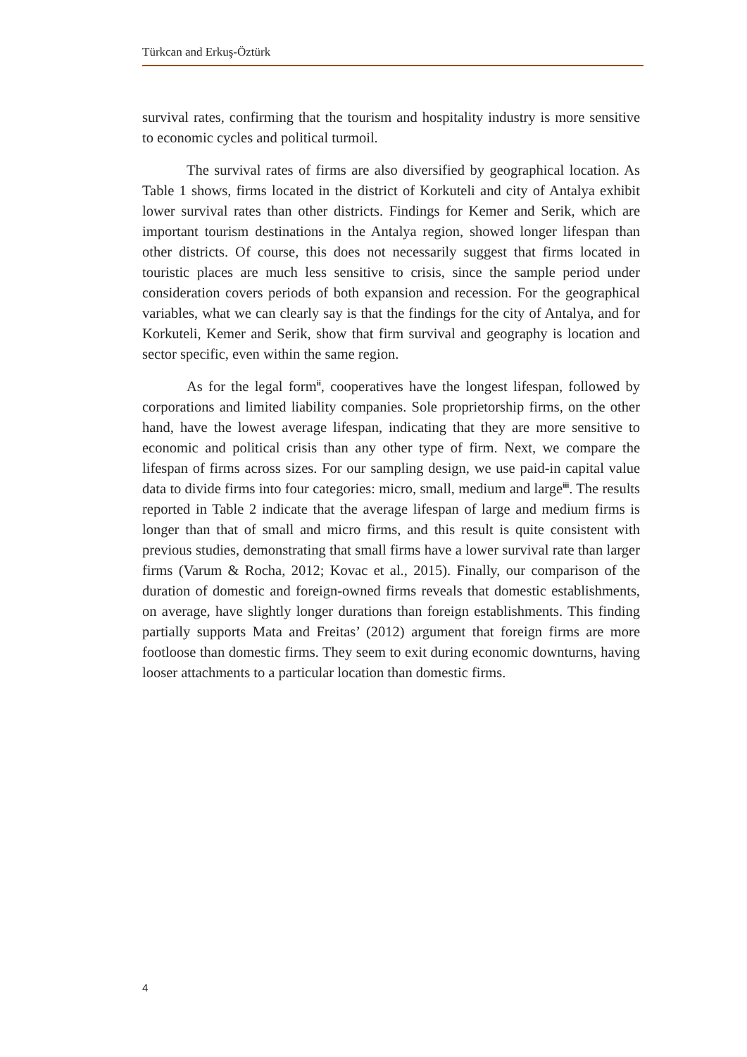Türkcan and Erkuş-Öztürk
survival rates, confirming that the tourism and hospitality industry is more sensitive to economic cycles and political turmoil.
The survival rates of firms are also diversified by geographical location. As Table 1 shows, firms located in the district of Korkuteli and city of Antalya exhibit lower survival rates than other districts. Findings for Kemer and Serik, which are important tourism destinations in the Antalya region, showed longer lifespan than other districts. Of course, this does not necessarily suggest that firms located in touristic places are much less sensitive to crisis, since the sample period under consideration covers periods of both expansion and recession. For the geographical variables, what we can clearly say is that the findings for the city of Antalya, and for Korkuteli, Kemer and Serik, show that firm survival and geography is location and sector specific, even within the same region.
As for the legal form<sup>ii</sup>, cooperatives have the longest lifespan, followed by corporations and limited liability companies. Sole proprietorship firms, on the other hand, have the lowest average lifespan, indicating that they are more sensitive to economic and political crisis than any other type of firm. Next, we compare the lifespan of firms across sizes. For our sampling design, we use paid-in capital value data to divide firms into four categories: micro, small, medium and large<sup>iii</sup>. The results reported in Table 2 indicate that the average lifespan of large and medium firms is longer than that of small and micro firms, and this result is quite consistent with previous studies, demonstrating that small firms have a lower survival rate than larger firms (Varum & Rocha, 2012; Kovac et al., 2015). Finally, our comparison of the duration of domestic and foreign-owned firms reveals that domestic establishments, on average, have slightly longer durations than foreign establishments. This finding partially supports Mata and Freitas’ (2012) argument that foreign firms are more footloose than domestic firms. They seem to exit during economic downturns, having looser attachments to a particular location than domestic firms.
4